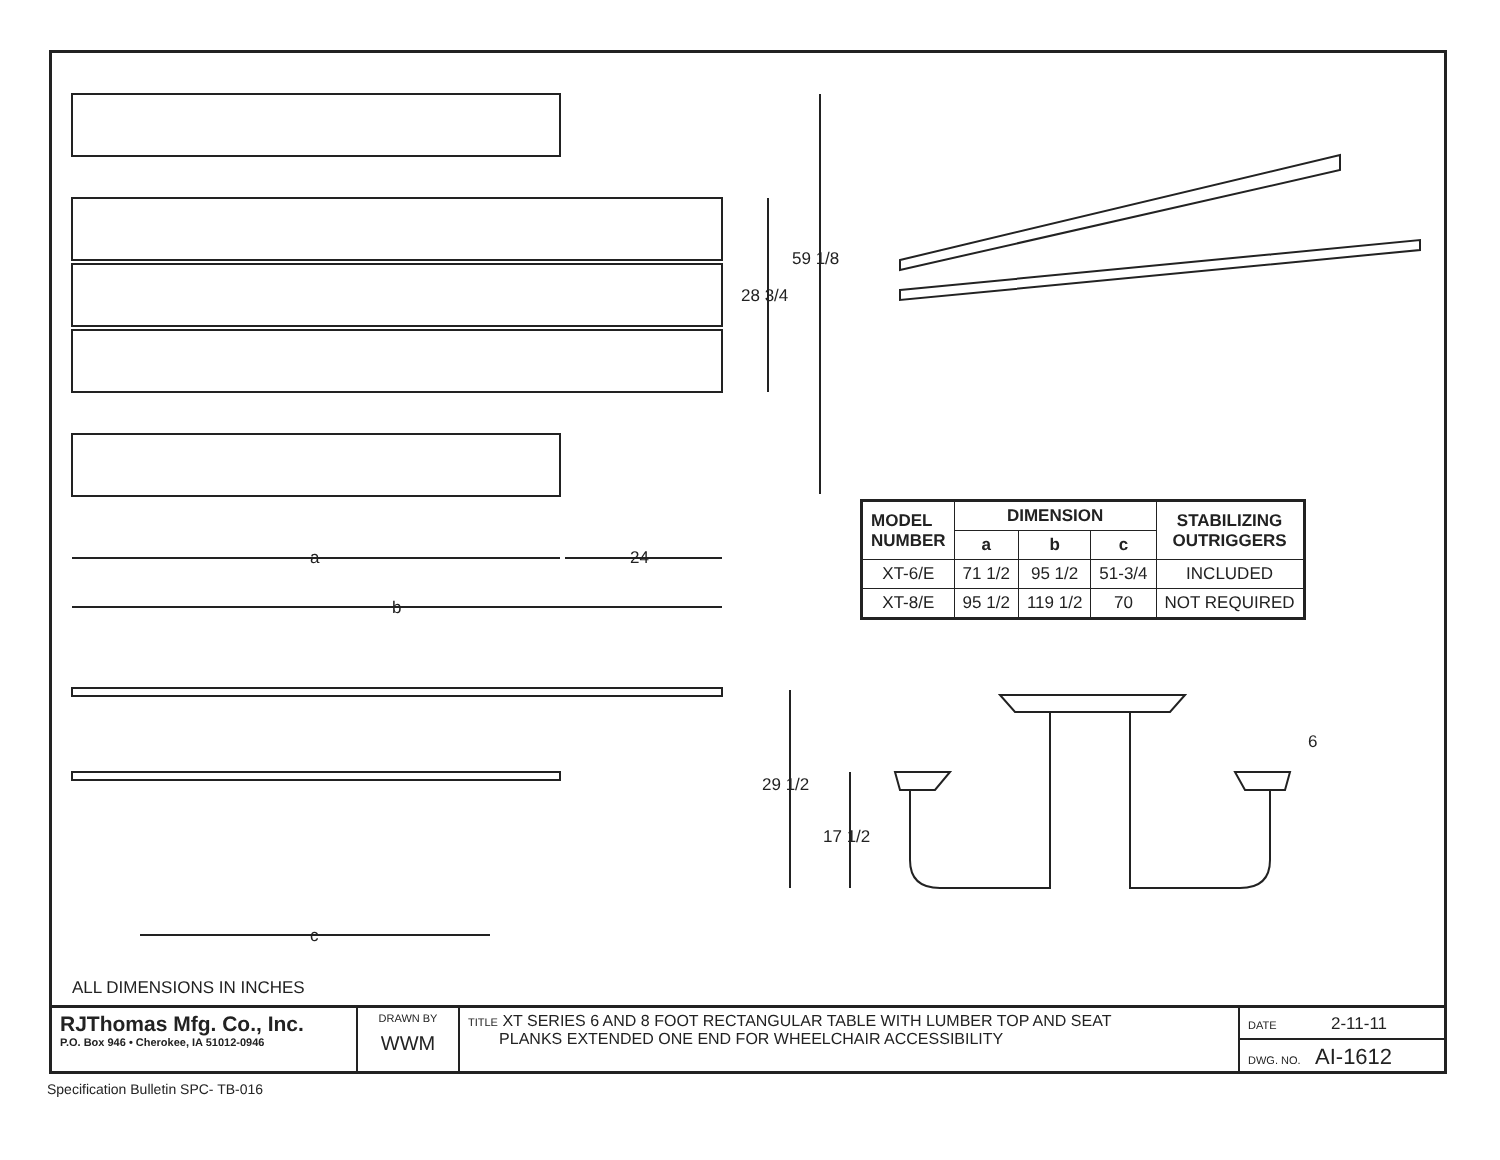a
24
b
c
59 1/8
28 3/4
29 1/2
17 1/2
6
| MODEL NUMBER | DIMENSION | | | STABILIZING OUTRIGGERS |
| --- | --- | --- | --- | --- |
| | a | b | c | |
| XT-6/E | 71 1/2 | 95 1/2 | 51-3/4 | INCLUDED |
| XT-8/E | 95 1/2 | 119 1/2 | 70 | NOT REQUIRED |
ALL DIMENSIONS IN INCHES
RJThomas Mfg. Co., Inc.
P.O. Box 946 • Cherokee, IA 51012-0946
DRAWN BY
WWM
TITLE XT SERIES 6 AND 8 FOOT RECTANGULAR TABLE WITH LUMBER TOP AND SEAT
PLANKS EXTENDED ONE END FOR WHEELCHAIR ACCESSIBILITY
DATE 2-11-11
DWG. NO. AI-1612
Specification Bulletin SPC- TB-016